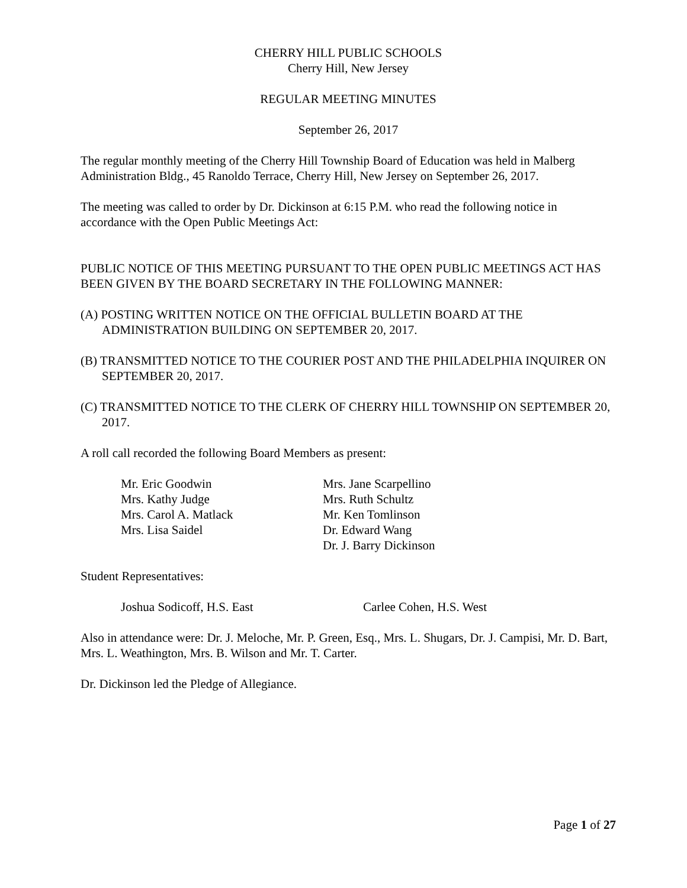CHERRY HILL PUBLIC SCHOOLS
Cherry Hill, New Jersey
REGULAR MEETING MINUTES
September 26, 2017
The regular monthly meeting of the Cherry Hill Township Board of Education was held in Malberg Administration Bldg., 45 Ranoldo Terrace, Cherry Hill, New Jersey on September 26, 2017.
The meeting was called to order by Dr. Dickinson at 6:15 P.M. who read the following notice in accordance with the Open Public Meetings Act:
PUBLIC NOTICE OF THIS MEETING PURSUANT TO THE OPEN PUBLIC MEETINGS ACT HAS BEEN GIVEN BY THE BOARD SECRETARY IN THE FOLLOWING MANNER:
(A) POSTING WRITTEN NOTICE ON THE OFFICIAL BULLETIN BOARD AT THE ADMINISTRATION BUILDING ON SEPTEMBER 20, 2017.
(B) TRANSMITTED NOTICE TO THE COURIER POST AND THE PHILADELPHIA INQUIRER ON SEPTEMBER 20, 2017.
(C) TRANSMITTED NOTICE TO THE CLERK OF CHERRY HILL TOWNSHIP ON SEPTEMBER 20, 2017.
A roll call recorded the following Board Members as present:
| Mr. Eric Goodwin | Mrs. Jane Scarpellino |
| Mrs. Kathy Judge | Mrs. Ruth Schultz |
| Mrs. Carol A. Matlack | Mr. Ken Tomlinson |
| Mrs. Lisa Saidel | Dr. Edward Wang |
| | Dr. J. Barry Dickinson |
Student Representatives:
| Joshua Sodicoff, H.S. East | Carlee Cohen, H.S. West |
Also in attendance were: Dr. J. Meloche, Mr. P. Green, Esq., Mrs. L. Shugars, Dr. J. Campisi, Mr. D. Bart, Mrs. L. Weathington, Mrs. B. Wilson and Mr. T. Carter.
Dr. Dickinson led the Pledge of Allegiance.
Page 1 of 27